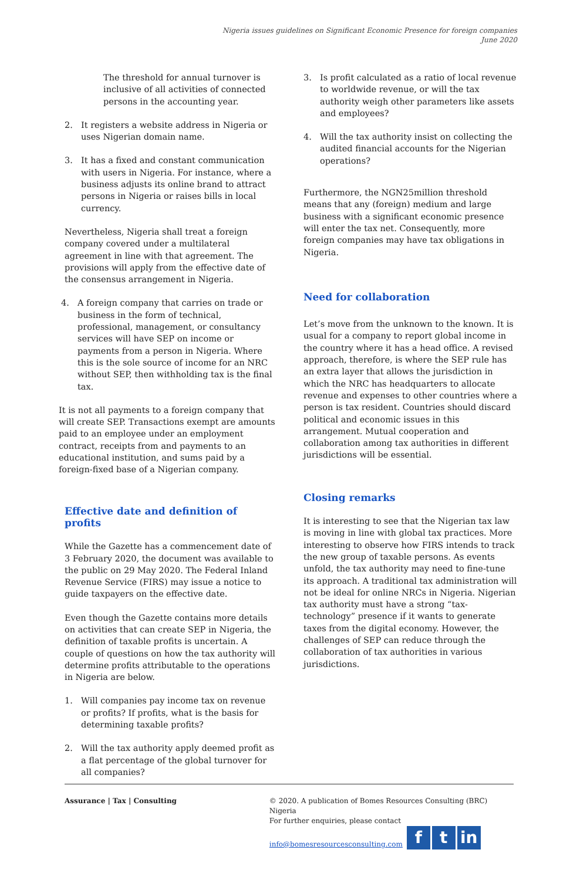Nigeria issues guidelines on Significant Economic Presence for foreign companies
June 2020
The threshold for annual turnover is inclusive of all activities of connected persons in the accounting year.
2. It registers a website address in Nigeria or uses Nigerian domain name.
3. It has a fixed and constant communication with users in Nigeria. For instance, where a business adjusts its online brand to attract persons in Nigeria or raises bills in local currency.
Nevertheless, Nigeria shall treat a foreign company covered under a multilateral agreement in line with that agreement. The provisions will apply from the effective date of the consensus arrangement in Nigeria.
4. A foreign company that carries on trade or business in the form of technical, professional, management, or consultancy services will have SEP on income or payments from a person in Nigeria. Where this is the sole source of income for an NRC without SEP, then withholding tax is the final tax.
It is not all payments to a foreign company that will create SEP. Transactions exempt are amounts paid to an employee under an employment contract, receipts from and payments to an educational institution, and sums paid by a foreign-fixed base of a Nigerian company.
Effective date and definition of profits
While the Gazette has a commencement date of 3 February 2020, the document was available to the public on 29 May 2020. The Federal Inland Revenue Service (FIRS) may issue a notice to guide taxpayers on the effective date.
Even though the Gazette contains more details on activities that can create SEP in Nigeria, the definition of taxable profits is uncertain. A couple of questions on how the tax authority will determine profits attributable to the operations in Nigeria are below.
1. Will companies pay income tax on revenue or profits? If profits, what is the basis for determining taxable profits?
2. Will the tax authority apply deemed profit as a flat percentage of the global turnover for all companies?
3. Is profit calculated as a ratio of local revenue to worldwide revenue, or will the tax authority weigh other parameters like assets and employees?
4. Will the tax authority insist on collecting the audited financial accounts for the Nigerian operations?
Furthermore, the NGN25million threshold means that any (foreign) medium and large business with a significant economic presence will enter the tax net. Consequently, more foreign companies may have tax obligations in Nigeria.
Need for collaboration
Let’s move from the unknown to the known. It is usual for a company to report global income in the country where it has a head office. A revised approach, therefore, is where the SEP rule has an extra layer that allows the jurisdiction in which the NRC has headquarters to allocate revenue and expenses to other countries where a person is tax resident. Countries should discard political and economic issues in this arrangement. Mutual cooperation and collaboration among tax authorities in different jurisdictions will be essential.
Closing remarks
It is interesting to see that the Nigerian tax law is moving in line with global tax practices. More interesting to observe how FIRS intends to track the new group of taxable persons. As events unfold, the tax authority may need to fine-tune its approach. A traditional tax administration will not be ideal for online NRCs in Nigeria. Nigerian tax authority must have a strong “tax-technology” presence if it wants to generate taxes from the digital economy. However, the challenges of SEP can reduce through the collaboration of tax authorities in various jurisdictions.
Assurance | Tax | Consulting © 2020. A publication of Bomes Resources Consulting (BRC) Nigeria
For further enquiries, please contact
info@bomesresourcesconsulting.com f t in